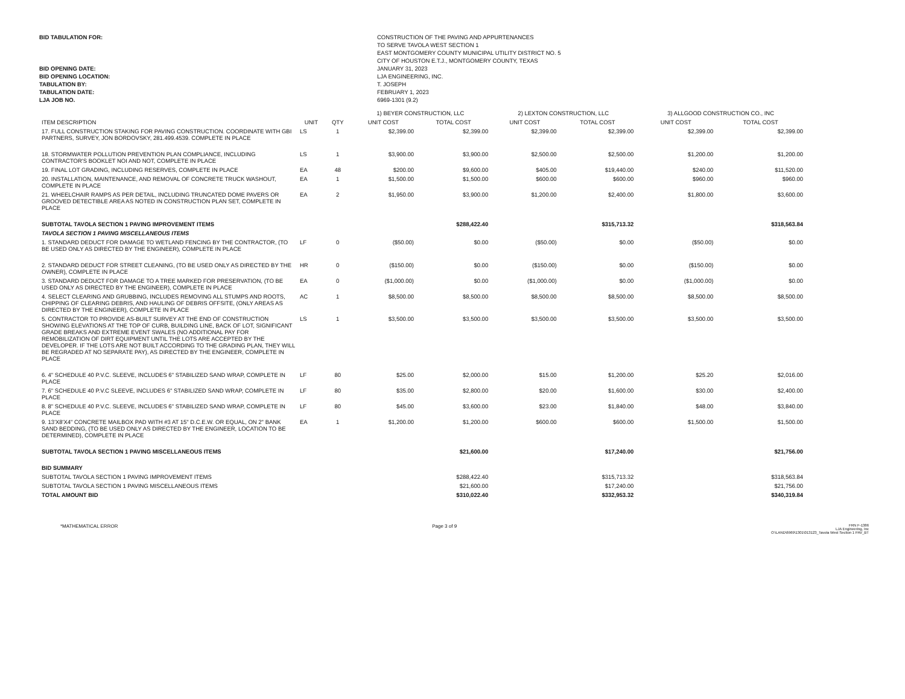BID TABULATION FOR:
BID OPENING DATE:
BID OPENING LOCATION:
TABULATION BY:
TABULATION DATE:
LJA JOB NO.
CONSTRUCTION OF THE PAVING AND APPURTENANCES
TO SERVE TAVOLA WEST SECTION 1
EAST MONTGOMERY COUNTY MUNICIPAL UTILITY DISTRICT NO. 5
CITY OF HOUSTON E.T.J., MONTGOMERY COUNTY, TEXAS
JANUARY 31, 2023
LJA ENGINEERING, INC.
T. JOSEPH
FEBRUARY 1, 2023
6969-1301 (9.2)
| | | | 1) BEYER CONSTRUCTION, LLC | | 2) LEXTON CONSTRUCTION, LLC | | 3) ALLGOOD CONSTRUCTION CO., INC | |
| --- | --- | --- | --- | --- | --- | --- | --- | --- |
| ITEM DESCRIPTION | UNIT | QTY | UNIT COST | TOTAL COST | UNIT COST | TOTAL COST | UNIT COST | TOTAL COST |
| 17. FULL CONSTRUCTION STAKING FOR PAVING CONSTRUCTION. COORDINATE WITH GBI PARTNERS, SURVEY, JON BORDOVSKY, 281.499.4539. COMPLETE IN PLACE | LS | 1 | $2,399.00 | $2,399.00 | $2,399.00 | $2,399.00 | $2,399.00 | $2,399.00 |
| 18. STORMWATER POLLUTION PREVENTION PLAN COMPLIANCE, INCLUDING CONTRACTOR'S BOOKLET NOI AND NOT, COMPLETE IN PLACE | LS | 1 | $3,900.00 | $3,900.00 | $2,500.00 | $2,500.00 | $1,200.00 | $1,200.00 |
| 19. FINAL LOT GRADING, INCLUDING RESERVES, COMPLETE IN PLACE | EA | 48 | $200.00 | $9,600.00 | $405.00 | $19,440.00 | $240.00 | $11,520.00 |
| 20. INSTALLATION, MAINTENANCE, AND REMOVAL OF CONCRETE TRUCK WASHOUT, COMPLETE IN PLACE | EA | 1 | $1,500.00 | $1,500.00 | $600.00 | $600.00 | $960.00 | $960.00 |
| 21. WHEELCHAIR RAMPS AS PER DETAIL, INCLUDING TRUNCATED DOME PAVERS OR GROOVED DETECTIBLE AREA AS NOTED IN CONSTRUCTION PLAN SET, COMPLETE IN PLACE | EA | 2 | $1,950.00 | $3,900.00 | $1,200.00 | $2,400.00 | $1,800.00 | $3,600.00 |
| SUBTOTAL TAVOLA SECTION 1 PAVING IMPROVEMENT ITEMS | | | | $288,422.40 | | $315,713.32 | | $318,563.84 |
| TAVOLA SECTION 1 PAVING MISCELLANEOUS ITEMS | | | | | | | | |
| 1. STANDARD DEDUCT FOR DAMAGE TO WETLAND FENCING BY THE CONTRACTOR, (TO BE USED ONLY AS DIRECTED BY THE ENGINEER), COMPLETE IN PLACE | LF | 0 | ($50.00) | $0.00 | ($50.00) | $0.00 | ($50.00) | $0.00 |
| 2. STANDARD DEDUCT FOR STREET CLEANING, (TO BE USED ONLY AS DIRECTED BY THE OWNER), COMPLETE IN PLACE | HR | 0 | ($150.00) | $0.00 | ($150.00) | $0.00 | ($150.00) | $0.00 |
| 3. STANDARD DEDUCT FOR DAMAGE TO A TREE MARKED FOR PRESERVATION, (TO BE USED ONLY AS DIRECTED BY THE ENGINEER), COMPLETE IN PLACE | EA | 0 | ($1,000.00) | $0.00 | ($1,000.00) | $0.00 | ($1,000.00) | $0.00 |
| 4. SELECT CLEARING AND GRUBBING, INCLUDES REMOVING ALL STUMPS AND ROOTS, CHIPPING OF CLEARING DEBRIS, AND HAULING OF DEBRIS OFFSITE, (ONLY AREAS AS DIRECTED BY THE ENGINEER), COMPLETE IN PLACE | AC | 1 | $8,500.00 | $8,500.00 | $8,500.00 | $8,500.00 | $8,500.00 | $8,500.00 |
| 5. CONTRACTOR TO PROVIDE AS-BUILT SURVEY AT THE END OF CONSTRUCTION SHOWING ELEVATIONS AT THE TOP OF CURB, BUILDING LINE, BACK OF LOT, SIGNIFICANT GRADE BREAKS AND EXTREME EVENT SWALES (NO ADDITIONAL PAY FOR REMOBILIZATION OF DIRT EQUIPMENT UNTIL THE LOTS ARE ACCEPTED BY THE DEVELOPER. IF THE LOTS ARE NOT BUILT ACCORDING TO THE GRADING PLAN, THEY WILL BE REGRADED AT NO SEPARATE PAY), AS DIRECTED BY THE ENGINEER, COMPLETE IN PLACE | LS | 1 | $3,500.00 | $3,500.00 | $3,500.00 | $3,500.00 | $3,500.00 | $3,500.00 |
| 6. 4" SCHEDULE 40 P.V.C. SLEEVE, INCLUDES 6" STABILIZED SAND WRAP, COMPLETE IN PLACE | LF | 80 | $25.00 | $2,000.00 | $15.00 | $1,200.00 | $25.20 | $2,016.00 |
| 7. 6" SCHEDULE 40 P.V.C SLEEVE, INCLUDES 6" STABILIZED SAND WRAP, COMPLETE IN PLACE | LF | 80 | $35.00 | $2,800.00 | $20.00 | $1,600.00 | $30.00 | $2,400.00 |
| 8. 8" SCHEDULE 40 P.V.C. SLEEVE, INCLUDES 6" STABILIZED SAND WRAP, COMPLETE IN PLACE | LF | 80 | $45.00 | $3,600.00 | $23.00 | $1,840.00 | $48.00 | $3,840.00 |
| 9. 13'X8'X4" CONCRETE MAILBOX PAD WITH #3 AT 15" D.C.E.W. OR EQUAL, ON 2" BANK SAND BEDDING, (TO BE USED ONLY AS DIRECTED BY THE ENGINEER, LOCATION TO BE DETERMINED), COMPLETE IN PLACE | EA | 1 | $1,200.00 | $1,200.00 | $600.00 | $600.00 | $1,500.00 | $1,500.00 |
| SUBTOTAL TAVOLA SECTION 1 PAVING MISCELLANEOUS ITEMS | | | | $21,600.00 | | $17,240.00 | | $21,756.00 |
| BID SUMMARY | | | | | | | | |
| SUBTOTAL TAVOLA SECTION 1 PAVING IMPROVEMENT ITEMS | | | | $288,422.40 | | $315,713.32 | | $318,563.84 |
| SUBTOTAL TAVOLA SECTION 1 PAVING MISCELLANEOUS ITEMS | | | | $21,600.00 | | $17,240.00 | | $21,756.00 |
| TOTAL AMOUNT BID | | | | $310,022.40 | | $332,953.32 | | $340,319.84 |
*MATHEMATICAL ERROR Page 3 of 9
FRN F-1386
LJA Engineering, Inc
O:\LAND\6969\1301\013123_Tavola West Section 1 PAV_BT